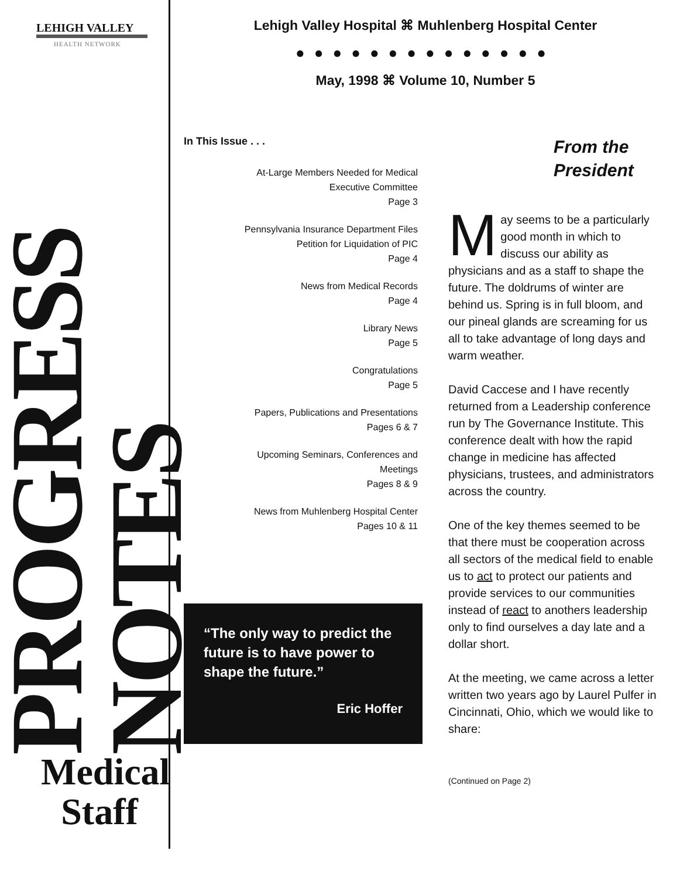LEHIGH VALLEY
HEALTH NETWORK
PROGRESS NOTES
Medical Staff
Lehigh Valley Hospital ⌘ Muhlenberg Hospital Center
●●●●●●●●●●●●●●
May, 1998 ⌘ Volume 10, Number 5
In This Issue . . .
At-Large Members Needed for Medical
Executive Committee
Page 3
Pennsylvania Insurance Department Files
Petition for Liquidation of PIC
Page 4
News from Medical Records
Page 4
Library News
Page 5
Congratulations
Page 5
Papers, Publications and Presentations
Pages 6 & 7
Upcoming Seminars, Conferences and
Meetings
Pages 8 & 9
News from Muhlenberg Hospital Center
Pages 10 & 11
“The only way to predict the future is to have power to shape the future.”
Eric Hoffer
From the
President
May seems to be a particularly good month in which to discuss our ability as physicians and as a staff to shape the future. The doldrums of winter are behind us. Spring is in full bloom, and our pineal glands are screaming for us all to take advantage of long days and warm weather.
David Caccese and I have recently returned from a Leadership conference run by The Governance Institute. This conference dealt with how the rapid change in medicine has affected physicians, trustees, and administrators across the country.
One of the key themes seemed to be that there must be cooperation across all sectors of the medical field to enable us to act to protect our patients and provide services to our communities instead of react to anothers leadership only to find ourselves a day late and a dollar short.
At the meeting, we came across a letter written two years ago by Laurel Pulfer in Cincinnati, Ohio, which we would like to share:
(Continued on Page 2)